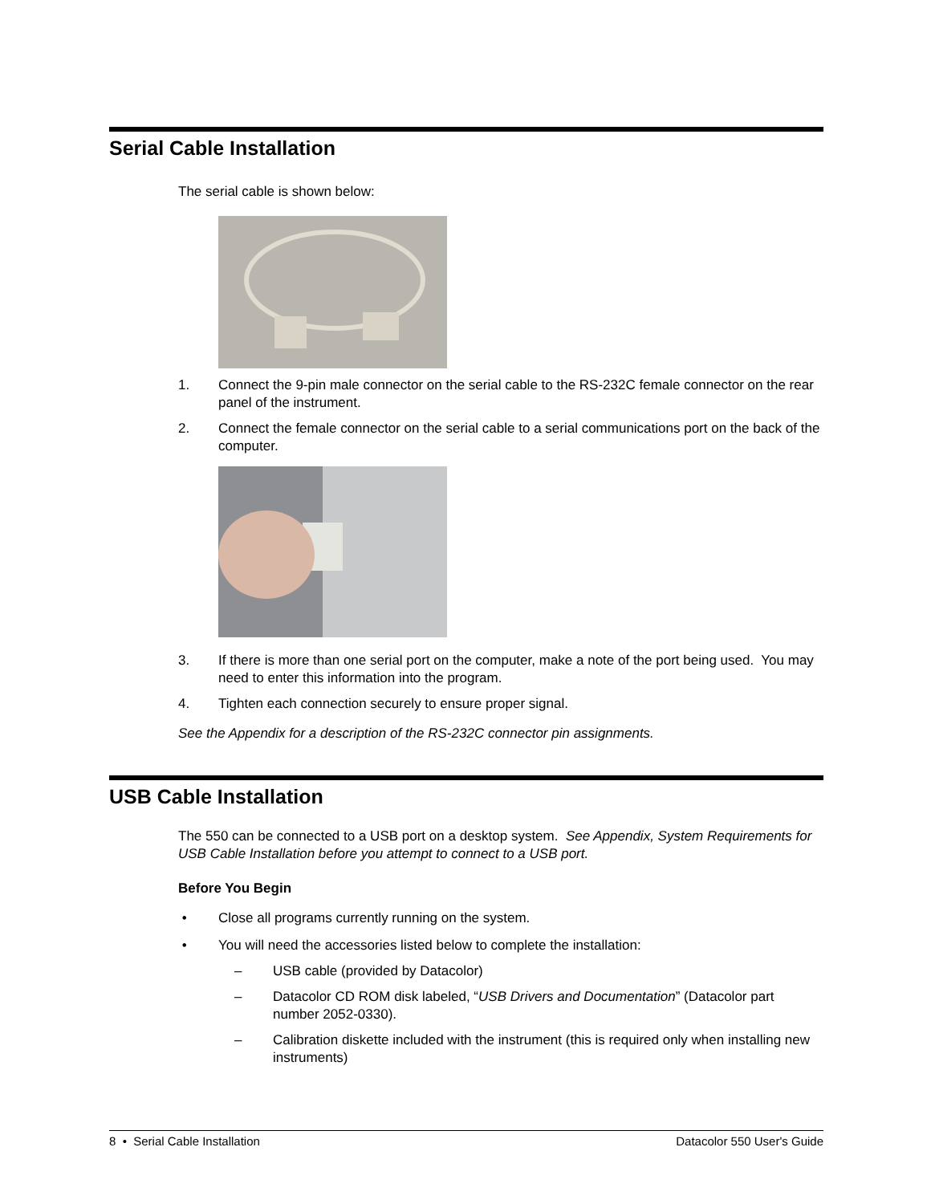Serial Cable Installation
The serial cable is shown below:
1. Connect the 9-pin male connector on the serial cable to the RS-232C female connector on the rear panel of the instrument.
2. Connect the female connector on the serial cable to a serial communications port on the back of the computer.
3. If there is more than one serial port on the computer, make a note of the port being used. You may need to enter this information into the program.
4. Tighten each connection securely to ensure proper signal.
See the Appendix for a description of the RS-232C connector pin assignments.
USB Cable Installation
The 550 can be connected to a USB port on a desktop system. See Appendix, System Requirements for USB Cable Installation before you attempt to connect to a USB port.
Before You Begin
• Close all programs currently running on the system.
• You will need the accessories listed below to complete the installation:
– USB cable (provided by Datacolor)
– Datacolor CD ROM disk labeled, “USB Drivers and Documentation” (Datacolor part number 2052-0330).
– Calibration diskette included with the instrument (this is required only when installing new instruments)
8 • Serial Cable Installation Datacolor 550 User's Guide